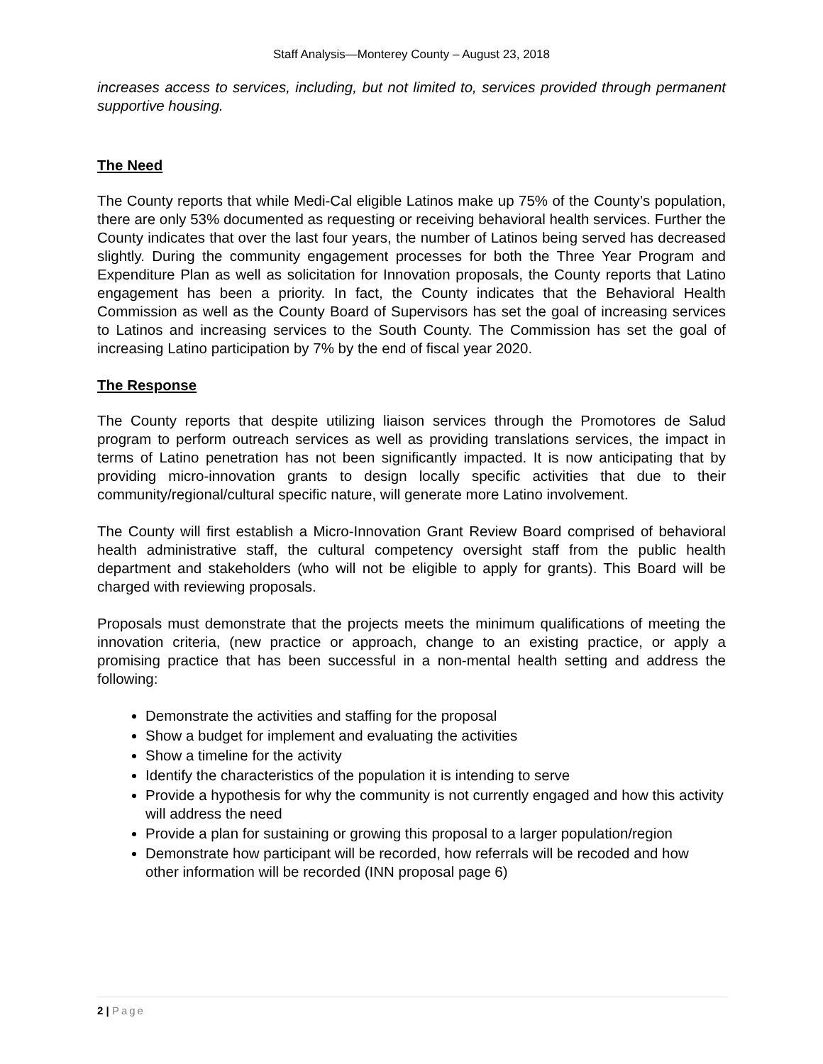Staff Analysis—Monterey County – August 23, 2018
increases access to services, including, but not limited to, services provided through permanent supportive housing.
The Need
The County reports that while Medi-Cal eligible Latinos make up 75% of the County’s population, there are only 53% documented as requesting or receiving behavioral health services. Further the County indicates that over the last four years, the number of Latinos being served has decreased slightly. During the community engagement processes for both the Three Year Program and Expenditure Plan as well as solicitation for Innovation proposals, the County reports that Latino engagement has been a priority. In fact, the County indicates that the Behavioral Health Commission as well as the County Board of Supervisors has set the goal of increasing services to Latinos and increasing services to the South County. The Commission has set the goal of increasing Latino participation by 7% by the end of fiscal year 2020.
The Response
The County reports that despite utilizing liaison services through the Promotores de Salud program to perform outreach services as well as providing translations services, the impact in terms of Latino penetration has not been significantly impacted. It is now anticipating that by providing micro-innovation grants to design locally specific activities that due to their community/regional/cultural specific nature, will generate more Latino involvement.
The County will first establish a Micro-Innovation Grant Review Board comprised of behavioral health administrative staff, the cultural competency oversight staff from the public health department and stakeholders (who will not be eligible to apply for grants). This Board will be charged with reviewing proposals.
Proposals must demonstrate that the projects meets the minimum qualifications of meeting the innovation criteria, (new practice or approach, change to an existing practice, or apply a promising practice that has been successful in a non-mental health setting and address the following:
Demonstrate the activities and staffing for the proposal
Show a budget for implement and evaluating the activities
Show a timeline for the activity
Identify the characteristics of the population it is intending to serve
Provide a hypothesis for why the community is not currently engaged and how this activity will address the need
Provide a plan for sustaining or growing this proposal to a larger population/region
Demonstrate how participant will be recorded, how referrals will be recoded and how other information will be recorded (INN proposal page 6)
2 | Page